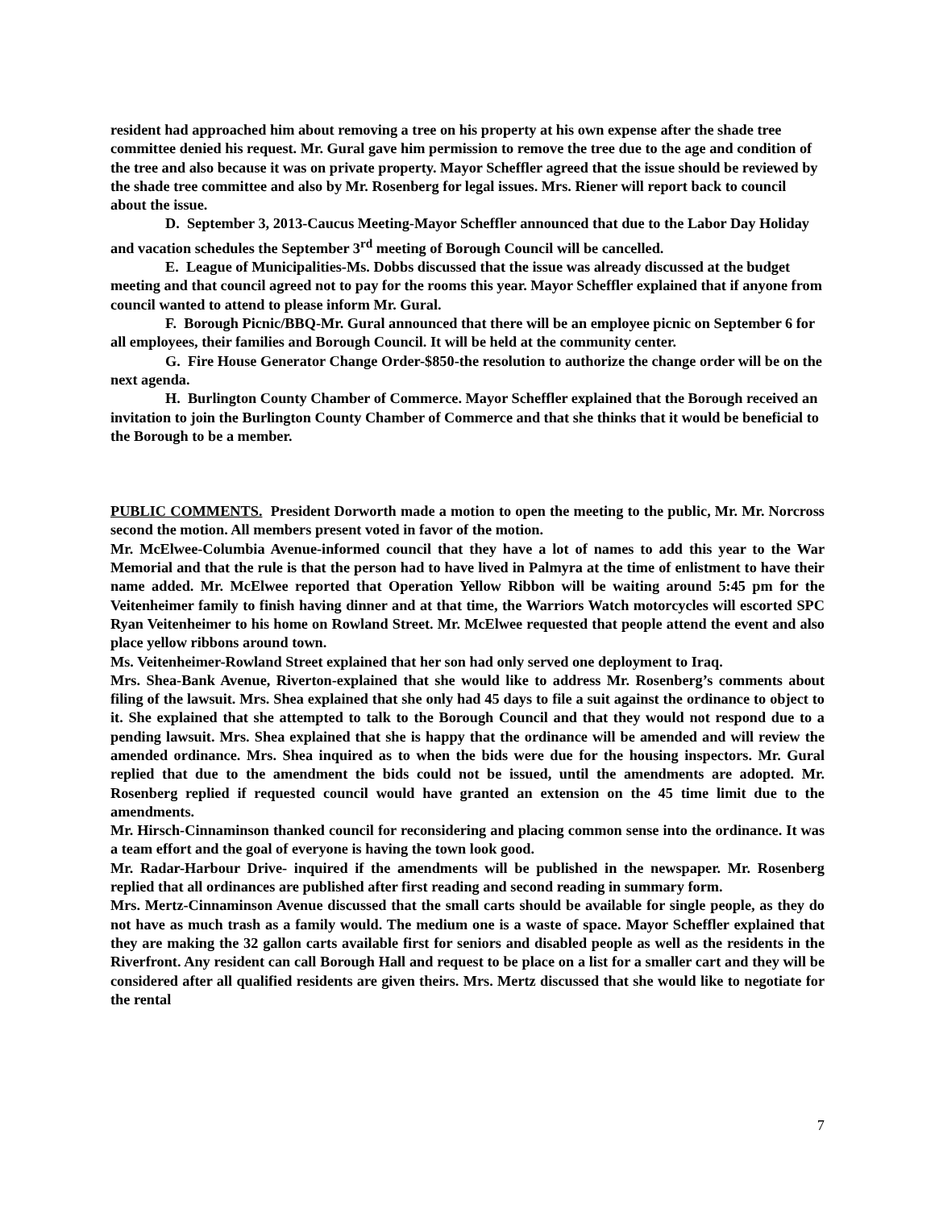resident had approached him about removing a tree on his property at his own expense after the shade tree committee denied his request. Mr. Gural gave him permission to remove the tree due to the age and condition of the tree and also because it was on private property. Mayor Scheffler agreed that the issue should be reviewed by the shade tree committee and also by Mr. Rosenberg for legal issues. Mrs. Riener will report back to council about the issue.
D. September 3, 2013-Caucus Meeting-Mayor Scheffler announced that due to the Labor Day Holiday and vacation schedules the September 3<sup>rd</sup> meeting of Borough Council will be cancelled.
E. League of Municipalities-Ms. Dobbs discussed that the issue was already discussed at the budget meeting and that council agreed not to pay for the rooms this year. Mayor Scheffler explained that if anyone from council wanted to attend to please inform Mr. Gural.
F. Borough Picnic/BBQ-Mr. Gural announced that there will be an employee picnic on September 6 for all employees, their families and Borough Council. It will be held at the community center.
G. Fire House Generator Change Order-$850-the resolution to authorize the change order will be on the next agenda.
H. Burlington County Chamber of Commerce. Mayor Scheffler explained that the Borough received an invitation to join the Burlington County Chamber of Commerce and that she thinks that it would be beneficial to the Borough to be a member.
PUBLIC COMMENTS. President Dorworth made a motion to open the meeting to the public, Mr. Mr. Norcross second the motion. All members present voted in favor of the motion.
Mr. McElwee-Columbia Avenue-informed council that they have a lot of names to add this year to the War Memorial and that the rule is that the person had to have lived in Palmyra at the time of enlistment to have their name added. Mr. McElwee reported that Operation Yellow Ribbon will be waiting around 5:45 pm for the Veitenheimer family to finish having dinner and at that time, the Warriors Watch motorcycles will escorted SPC Ryan Veitenheimer to his home on Rowland Street. Mr. McElwee requested that people attend the event and also place yellow ribbons around town.
Ms. Veitenheimer-Rowland Street explained that her son had only served one deployment to Iraq.
Mrs. Shea-Bank Avenue, Riverton-explained that she would like to address Mr. Rosenberg’s comments about filing of the lawsuit. Mrs. Shea explained that she only had 45 days to file a suit against the ordinance to object to it. She explained that she attempted to talk to the Borough Council and that they would not respond due to a pending lawsuit. Mrs. Shea explained that she is happy that the ordinance will be amended and will review the amended ordinance. Mrs. Shea inquired as to when the bids were due for the housing inspectors. Mr. Gural replied that due to the amendment the bids could not be issued, until the amendments are adopted. Mr. Rosenberg replied if requested council would have granted an extension on the 45 time limit due to the amendments.
Mr. Hirsch-Cinnaminson thanked council for reconsidering and placing common sense into the ordinance. It was a team effort and the goal of everyone is having the town look good.
Mr. Radar-Harbour Drive- inquired if the amendments will be published in the newspaper. Mr. Rosenberg replied that all ordinances are published after first reading and second reading in summary form.
Mrs. Mertz-Cinnaminson Avenue discussed that the small carts should be available for single people, as they do not have as much trash as a family would. The medium one is a waste of space. Mayor Scheffler explained that they are making the 32 gallon carts available first for seniors and disabled people as well as the residents in the Riverfront. Any resident can call Borough Hall and request to be place on a list for a smaller cart and they will be considered after all qualified residents are given theirs. Mrs. Mertz discussed that she would like to negotiate for the rental
7